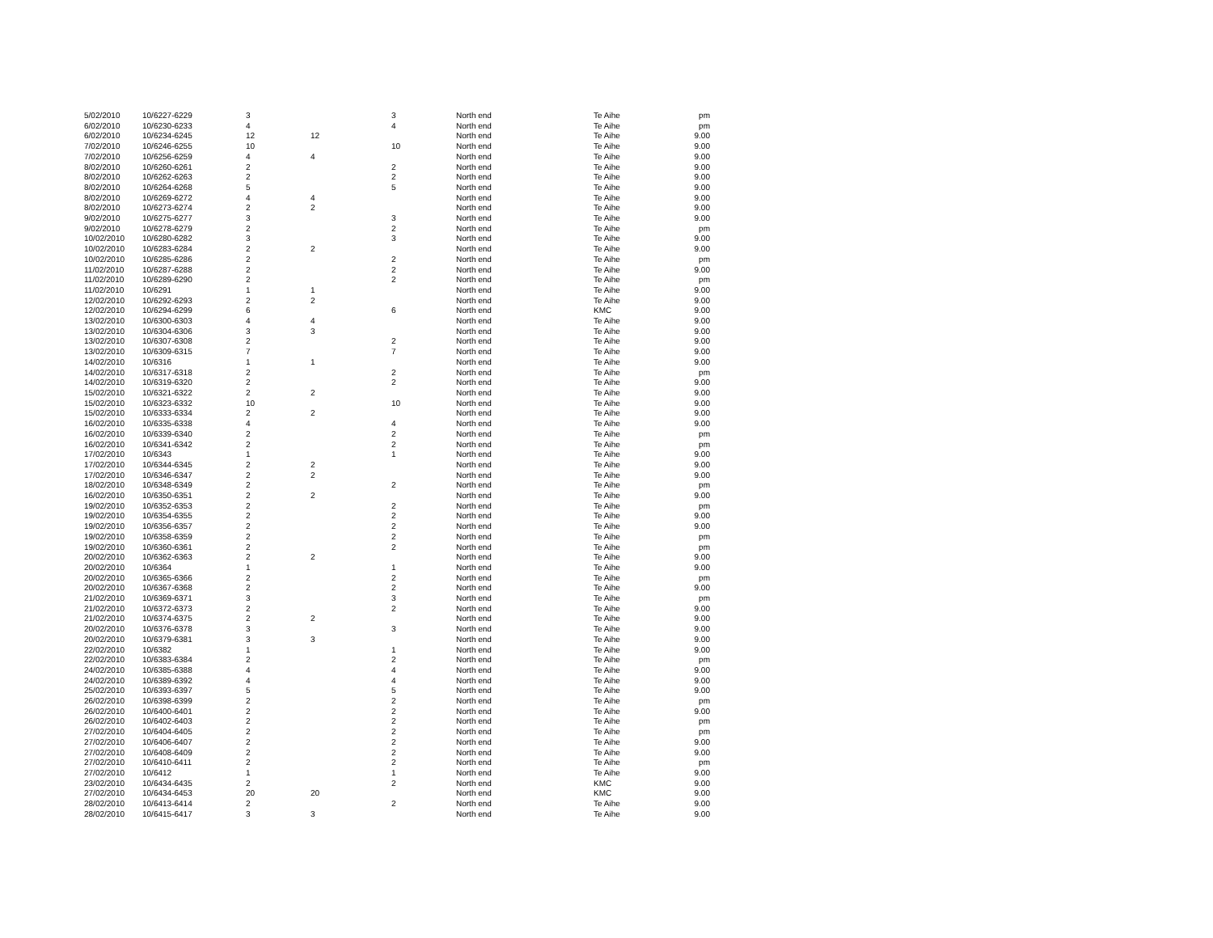| 5/02/2010 | 10/6227-6229 | 3 | | 3 | North end | Te Aihe | pm |
| 6/02/2010 | 10/6230-6233 | 4 | | 4 | North end | Te Aihe | pm |
| 6/02/2010 | 10/6234-6245 | 12 | 12 | | North end | Te Aihe | 9.00 |
| 7/02/2010 | 10/6246-6255 | 10 | | 10 | North end | Te Aihe | 9.00 |
| 7/02/2010 | 10/6256-6259 | 4 | 4 | | North end | Te Aihe | 9.00 |
| 8/02/2010 | 10/6260-6261 | 2 | | 2 | North end | Te Aihe | 9.00 |
| 8/02/2010 | 10/6262-6263 | 2 | | 2 | North end | Te Aihe | 9.00 |
| 8/02/2010 | 10/6264-6268 | 5 | | 5 | North end | Te Aihe | 9.00 |
| 8/02/2010 | 10/6269-6272 | 4 | 4 | | North end | Te Aihe | 9.00 |
| 8/02/2010 | 10/6273-6274 | 2 | 2 | | North end | Te Aihe | 9.00 |
| 9/02/2010 | 10/6275-6277 | 3 | | 3 | North end | Te Aihe | 9.00 |
| 9/02/2010 | 10/6278-6279 | 2 | | 2 | North end | Te Aihe | pm |
| 10/02/2010 | 10/6280-6282 | 3 | | 3 | North end | Te Aihe | 9.00 |
| 10/02/2010 | 10/6283-6284 | 2 | 2 | | North end | Te Aihe | 9.00 |
| 10/02/2010 | 10/6285-6286 | 2 | | 2 | North end | Te Aihe | pm |
| 11/02/2010 | 10/6287-6288 | 2 | | 2 | North end | Te Aihe | 9.00 |
| 11/02/2010 | 10/6289-6290 | 2 | | 2 | North end | Te Aihe | pm |
| 11/02/2010 | 10/6291 | 1 | 1 | | North end | Te Aihe | 9.00 |
| 12/02/2010 | 10/6292-6293 | 2 | 2 | | North end | Te Aihe | 9.00 |
| 12/02/2010 | 10/6294-6299 | 6 | | 6 | North end | KMC | 9.00 |
| 13/02/2010 | 10/6300-6303 | 4 | 4 | | North end | Te Aihe | 9.00 |
| 13/02/2010 | 10/6304-6306 | 3 | 3 | | North end | Te Aihe | 9.00 |
| 13/02/2010 | 10/6307-6308 | 2 | | 2 | North end | Te Aihe | 9.00 |
| 13/02/2010 | 10/6309-6315 | 7 | | 7 | North end | Te Aihe | 9.00 |
| 14/02/2010 | 10/6316 | 1 | 1 | | North end | Te Aihe | 9.00 |
| 14/02/2010 | 10/6317-6318 | 2 | | 2 | North end | Te Aihe | pm |
| 14/02/2010 | 10/6319-6320 | 2 | | 2 | North end | Te Aihe | 9.00 |
| 15/02/2010 | 10/6321-6322 | 2 | 2 | | North end | Te Aihe | 9.00 |
| 15/02/2010 | 10/6323-6332 | 10 | | 10 | North end | Te Aihe | 9.00 |
| 15/02/2010 | 10/6333-6334 | 2 | 2 | | North end | Te Aihe | 9.00 |
| 16/02/2010 | 10/6335-6338 | 4 | | 4 | North end | Te Aihe | 9.00 |
| 16/02/2010 | 10/6339-6340 | 2 | | 2 | North end | Te Aihe | pm |
| 16/02/2010 | 10/6341-6342 | 2 | | 2 | North end | Te Aihe | pm |
| 17/02/2010 | 10/6343 | 1 | | 1 | North end | Te Aihe | 9.00 |
| 17/02/2010 | 10/6344-6345 | 2 | 2 | | North end | Te Aihe | 9.00 |
| 17/02/2010 | 10/6346-6347 | 2 | 2 | | North end | Te Aihe | 9.00 |
| 18/02/2010 | 10/6348-6349 | 2 | | 2 | North end | Te Aihe | pm |
| 16/02/2010 | 10/6350-6351 | 2 | 2 | | North end | Te Aihe | 9.00 |
| 19/02/2010 | 10/6352-6353 | 2 | | 2 | North end | Te Aihe | pm |
| 19/02/2010 | 10/6354-6355 | 2 | | 2 | North end | Te Aihe | 9.00 |
| 19/02/2010 | 10/6356-6357 | 2 | | 2 | North end | Te Aihe | 9.00 |
| 19/02/2010 | 10/6358-6359 | 2 | | 2 | North end | Te Aihe | pm |
| 19/02/2010 | 10/6360-6361 | 2 | | 2 | North end | Te Aihe | pm |
| 20/02/2010 | 10/6362-6363 | 2 | 2 | | North end | Te Aihe | 9.00 |
| 20/02/2010 | 10/6364 | 1 | | 1 | North end | Te Aihe | 9.00 |
| 20/02/2010 | 10/6365-6366 | 2 | | 2 | North end | Te Aihe | pm |
| 20/02/2010 | 10/6367-6368 | 2 | | 2 | North end | Te Aihe | 9.00 |
| 21/02/2010 | 10/6369-6371 | 3 | | 3 | North end | Te Aihe | pm |
| 21/02/2010 | 10/6372-6373 | 2 | | 2 | North end | Te Aihe | 9.00 |
| 21/02/2010 | 10/6374-6375 | 2 | 2 | | North end | Te Aihe | 9.00 |
| 20/02/2010 | 10/6376-6378 | 3 | | 3 | North end | Te Aihe | 9.00 |
| 20/02/2010 | 10/6379-6381 | 3 | 3 | | North end | Te Aihe | 9.00 |
| 22/02/2010 | 10/6382 | 1 | | 1 | North end | Te Aihe | 9.00 |
| 22/02/2010 | 10/6383-6384 | 2 | | 2 | North end | Te Aihe | pm |
| 24/02/2010 | 10/6385-6388 | 4 | | 4 | North end | Te Aihe | 9.00 |
| 24/02/2010 | 10/6389-6392 | 4 | | 4 | North end | Te Aihe | 9.00 |
| 25/02/2010 | 10/6393-6397 | 5 | | 5 | North end | Te Aihe | 9.00 |
| 26/02/2010 | 10/6398-6399 | 2 | | 2 | North end | Te Aihe | pm |
| 26/02/2010 | 10/6400-6401 | 2 | | 2 | North end | Te Aihe | 9.00 |
| 26/02/2010 | 10/6402-6403 | 2 | | 2 | North end | Te Aihe | pm |
| 27/02/2010 | 10/6404-6405 | 2 | | 2 | North end | Te Aihe | pm |
| 27/02/2010 | 10/6406-6407 | 2 | | 2 | North end | Te Aihe | 9.00 |
| 27/02/2010 | 10/6408-6409 | 2 | | 2 | North end | Te Aihe | 9.00 |
| 27/02/2010 | 10/6410-6411 | 2 | | 2 | North end | Te Aihe | pm |
| 27/02/2010 | 10/6412 | 1 | | 1 | North end | Te Aihe | 9.00 |
| 23/02/2010 | 10/6434-6435 | 2 | | 2 | North end | KMC | 9.00 |
| 27/02/2010 | 10/6434-6453 | 20 | 20 | | North end | KMC | 9.00 |
| 28/02/2010 | 10/6413-6414 | 2 | | 2 | North end | Te Aihe | 9.00 |
| 28/02/2010 | 10/6415-6417 | 3 | 3 | | North end | Te Aihe | 9.00 |